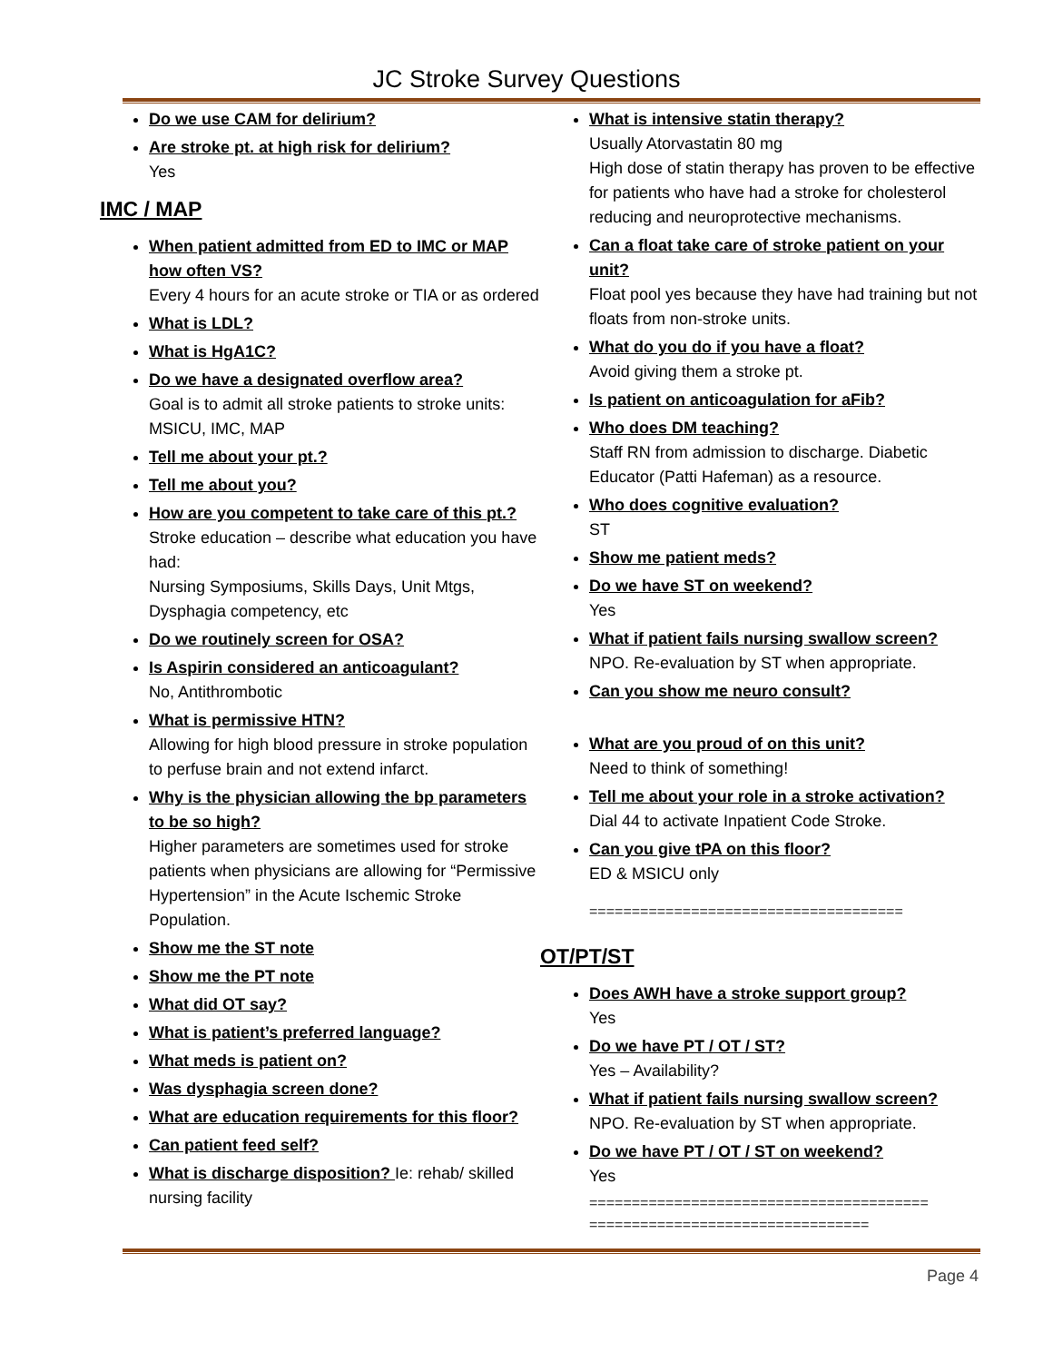JC Stroke Survey Questions
Do we use CAM for delirium?
Are stroke pt. at high risk for delirium?
Yes
IMC / MAP
When patient admitted from ED to IMC or MAP how often VS?
Every 4 hours for an acute stroke or TIA or as ordered
What is LDL?
What is HgA1C?
Do we have a designated overflow area?
Goal is to admit all stroke patients to stroke units: MSICU, IMC, MAP
Tell me about your pt.?
Tell me about you?
How are you competent to take care of this pt.?
Stroke education – describe what education you have had:
Nursing Symposiums, Skills Days, Unit Mtgs, Dysphagia competency, etc
Do we routinely screen for OSA?
Is Aspirin considered an anticoagulant?
No, Antithrombotic
What is permissive HTN?
Allowing for high blood pressure in stroke population to perfuse brain and not extend infarct.
Why is the physician allowing the bp parameters to be so high?
Higher parameters are sometimes used for stroke patients when physicians are allowing for “Permissive Hypertension” in the Acute Ischemic Stroke Population.
Show me the ST note
Show me the PT note
What did OT say?
What is patient’s preferred language?
What meds is patient on?
Was dysphagia screen done?
What are education requirements for this floor?
Can patient feed self?
What is discharge disposition? Ie: rehab/ skilled nursing facility
What is intensive statin therapy?
Usually Atorvastatin 80 mg
High dose of statin therapy has proven to be effective for patients who have had a stroke for cholesterol reducing and neuroprotective mechanisms.
Can a float take care of stroke patient on your unit?
Float pool yes because they have had training but not floats from non-stroke units.
What do you do if you have a float?
Avoid giving them a stroke pt.
Is patient on anticoagulation for aFib?
Who does DM teaching?
Staff RN from admission to discharge. Diabetic Educator (Patti Hafeman) as a resource.
Who does cognitive evaluation?
ST
Show me patient meds?
Do we have ST on weekend?
Yes
What if patient fails nursing swallow screen?
NPO. Re-evaluation by ST when appropriate.
Can you show me neuro consult?
What are you proud of on this unit?
Need to think of something!
Tell me about your role in a stroke activation?
Dial 44 to activate Inpatient Code Stroke.
Can you give tPA on this floor?
ED & MSICU only
=====================================
OT/PT/ST
Does AWH have a stroke support group?
Yes
Do we have PT / OT / ST?
Yes – Availability?
What if patient fails nursing swallow screen?
NPO. Re-evaluation by ST when appropriate.
Do we have PT / OT / ST on weekend?
Yes
========================================
=================================
Page 4